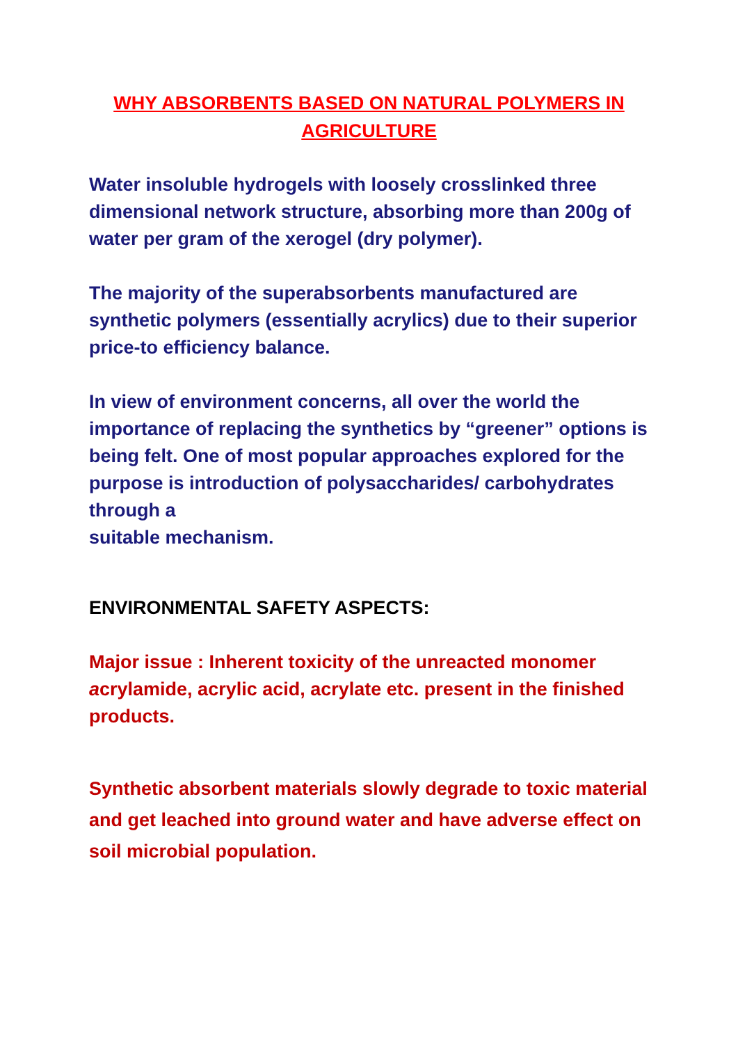WHY ABSORBENTS BASED ON NATURAL POLYMERS IN AGRICULTURE
Water insoluble hydrogels with loosely crosslinked three dimensional network structure, absorbing more than 200g of water per gram of the xerogel (dry polymer).
The majority of the superabsorbents manufactured are synthetic polymers (essentially acrylics) due to their superior price-to efficiency balance.
In view of environment concerns, all over the world the importance of replacing the synthetics by “greener” options is being felt. One of most popular approaches explored for the purpose is introduction of polysaccharides/ carbohydrates through a
suitable mechanism.
ENVIRONMENTAL SAFETY ASPECTS:
Major issue : Inherent toxicity of the unreacted monomer acrylamide, acrylic acid, acrylate etc. present in the finished products.
Synthetic absorbent materials slowly degrade to toxic material and get leached into ground water and have adverse effect on soil microbial population.